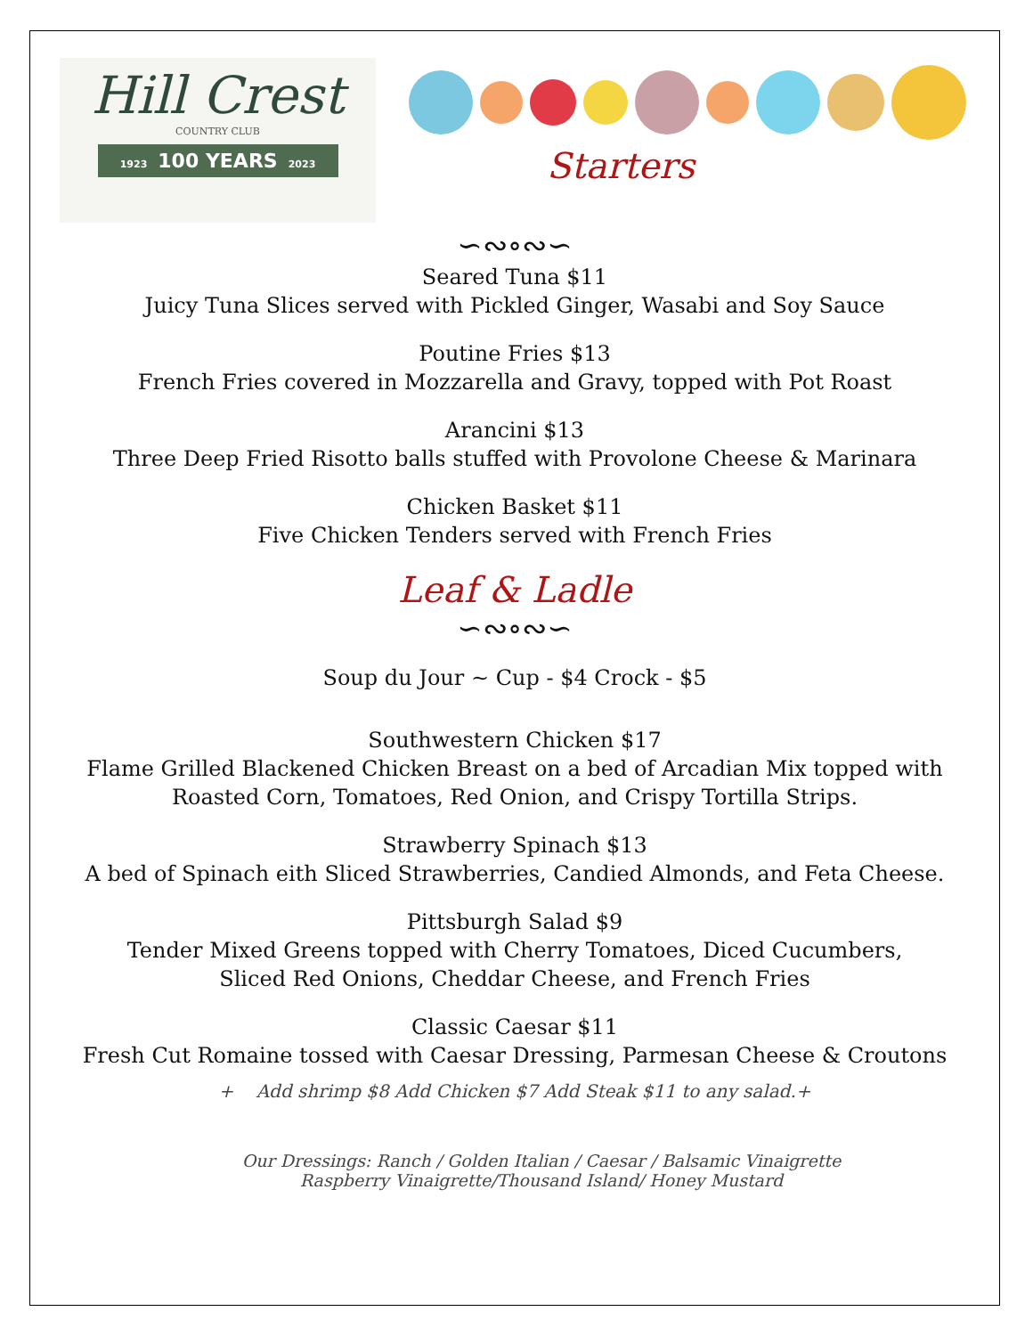Hill Crest
COUNTRY CLUB
1923 100 YEARS 2023
Starters
∽∾∘∾∽
Seared Tuna $11
Juicy Tuna Slices served with Pickled Ginger, Wasabi and Soy Sauce
Poutine Fries $13
French Fries covered in Mozzarella and Gravy, topped with Pot Roast
Arancini $13
Three Deep Fried Risotto balls stuffed with Provolone Cheese & Marinara
Chicken Basket $11
Five Chicken Tenders served with French Fries
Leaf & Ladle
∽∾∘∾∽
Soup du Jour ~ Cup - $4 Crock - $5
Southwestern Chicken $17
Flame Grilled Blackened Chicken Breast on a bed of Arcadian Mix topped with
Roasted Corn, Tomatoes, Red Onion, and Crispy Tortilla Strips.
Strawberry Spinach $13
A bed of Spinach eith Sliced Strawberries, Candied Almonds, and Feta Cheese.
Pittsburgh Salad $9
Tender Mixed Greens topped with Cherry Tomatoes, Diced Cucumbers,
Sliced Red Onions, Cheddar Cheese, and French Fries
Classic Caesar $11
Fresh Cut Romaine tossed with Caesar Dressing, Parmesan Cheese & Croutons
+ Add shrimp $8 Add Chicken $7 Add Steak $11 to any salad.+
Our Dressings: Ranch / Golden Italian / Caesar / Balsamic Vinaigrette
Raspberry Vinaigrette/Thousand Island/ Honey Mustard